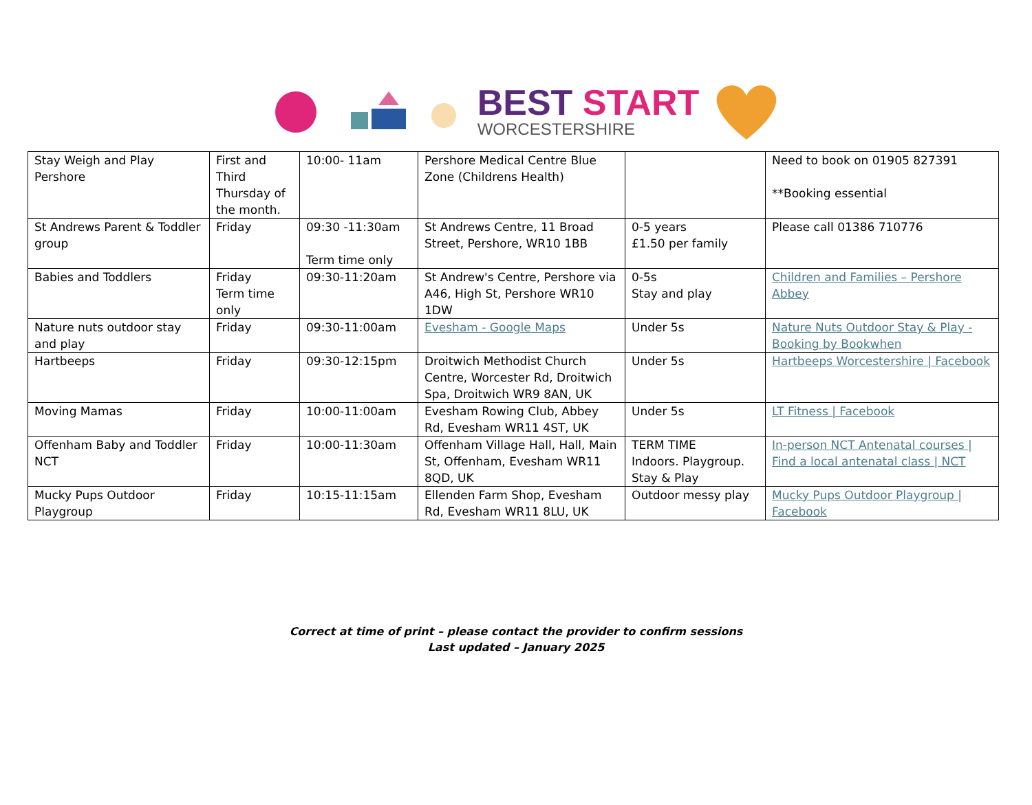BEST START
WORCESTERSHIRE
| Stay Weigh and Play Pershore | First and Third Thursday of the month. | 10:00- 11am | Pershore Medical Centre Blue Zone (Childrens Health) | | Need to book on 01905 827391 **Booking essential |
| St Andrews Parent & Toddler group | Friday | 09:30 -11:30am Term time only | St Andrews Centre, 11 Broad Street, Pershore, WR10 1BB | 0-5 years £1.50 per family | Please call 01386 710776 |
| Babies and Toddlers | Friday Term time only | 09:30-11:20am | St Andrew's Centre, Pershore via A46, High St, Pershore WR10 1DW | 0-5s Stay and play | Children and Families – Pershore Abbey |
| Nature nuts outdoor stay and play | Friday | 09:30-11:00am | Evesham - Google Maps | Under 5s | Nature Nuts Outdoor Stay & Play - Booking by Bookwhen |
| Hartbeeps | Friday | 09:30-12:15pm | Droitwich Methodist Church Centre, Worcester Rd, Droitwich Spa, Droitwich WR9 8AN, UK | Under 5s | Hartbeeps Worcestershire / Facebook |
| Moving Mamas | Friday | 10:00-11:00am | Evesham Rowing Club, Abbey Rd, Evesham WR11 4ST, UK | Under 5s | LT Fitness / Facebook |
| Offenham Baby and Toddler NCT | Friday | 10:00-11:30am | Offenham Village Hall, Hall, Main St, Offenham, Evesham WR11 8QD, UK | TERM TIME Indoors. Playgroup. Stay & Play | In-person NCT Antenatal courses / Find a local antenatal class / NCT |
| Mucky Pups Outdoor Playgroup | Friday | 10:15-11:15am | Ellenden Farm Shop, Evesham Rd, Evesham WR11 8LU, UK | Outdoor messy play | Mucky Pups Outdoor Playgroup / Facebook |
Correct at time of print – please contact the provider to confirm sessions
Last updated – January 2025